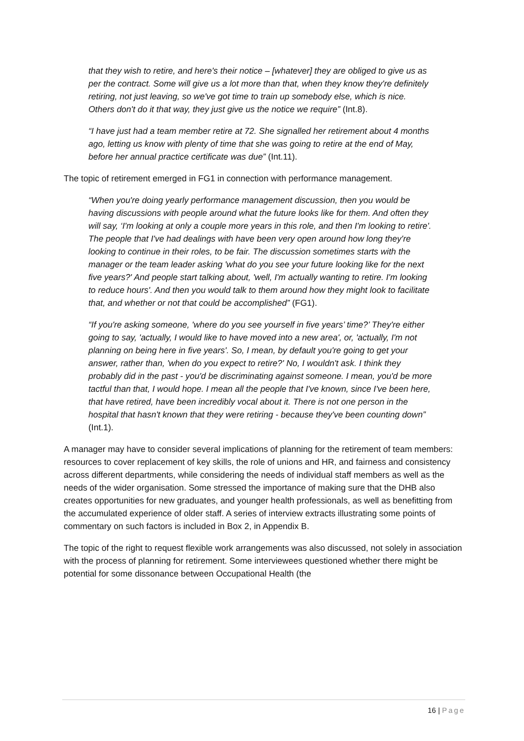that they wish to retire, and here's their notice – [whatever] they are obliged to give us as per the contract. Some will give us a lot more than that, when they know they're definitely retiring, not just leaving, so we've got time to train up somebody else, which is nice. Others don't do it that way, they just give us the notice we require” (Int.8).
“I have just had a team member retire at 72. She signalled her retirement about 4 months ago, letting us know with plenty of time that she was going to retire at the end of May, before her annual practice certificate was due” (Int.11).
The topic of retirement emerged in FG1 in connection with performance management.
“When you're doing yearly performance management discussion, then you would be having discussions with people around what the future looks like for them. And often they will say, ‘I'm looking at only a couple more years in this role, and then I'm looking to retire'. The people that I've had dealings with have been very open around how long they're looking to continue in their roles, to be fair. The discussion sometimes starts with the manager or the team leader asking 'what do you see your future looking like for the next five years?' And people start talking about, 'well, I'm actually wanting to retire. I'm looking to reduce hours'. And then you would talk to them around how they might look to facilitate that, and whether or not that could be accomplished” (FG1).
“If you're asking someone, 'where do you see yourself in five years’ time?’ They're either going to say, 'actually, I would like to have moved into a new area', or, 'actually, I'm not planning on being here in five years'. So, I mean, by default you're going to get your answer, rather than, 'when do you expect to retire?' No, I wouldn't ask. I think they probably did in the past - you'd be discriminating against someone. I mean, you'd be more tactful than that, I would hope. I mean all the people that I've known, since I've been here, that have retired, have been incredibly vocal about it. There is not one person in the hospital that hasn't known that they were retiring - because they've been counting down” (Int.1).
A manager may have to consider several implications of planning for the retirement of team members: resources to cover replacement of key skills, the role of unions and HR, and fairness and consistency across different departments, while considering the needs of individual staff members as well as the needs of the wider organisation. Some stressed the importance of making sure that the DHB also creates opportunities for new graduates, and younger health professionals, as well as benefitting from the accumulated experience of older staff. A series of interview extracts illustrating some points of commentary on such factors is included in Box 2, in Appendix B.
The topic of the right to request flexible work arrangements was also discussed, not solely in association with the process of planning for retirement. Some interviewees questioned whether there might be potential for some dissonance between Occupational Health (the
16 | Page